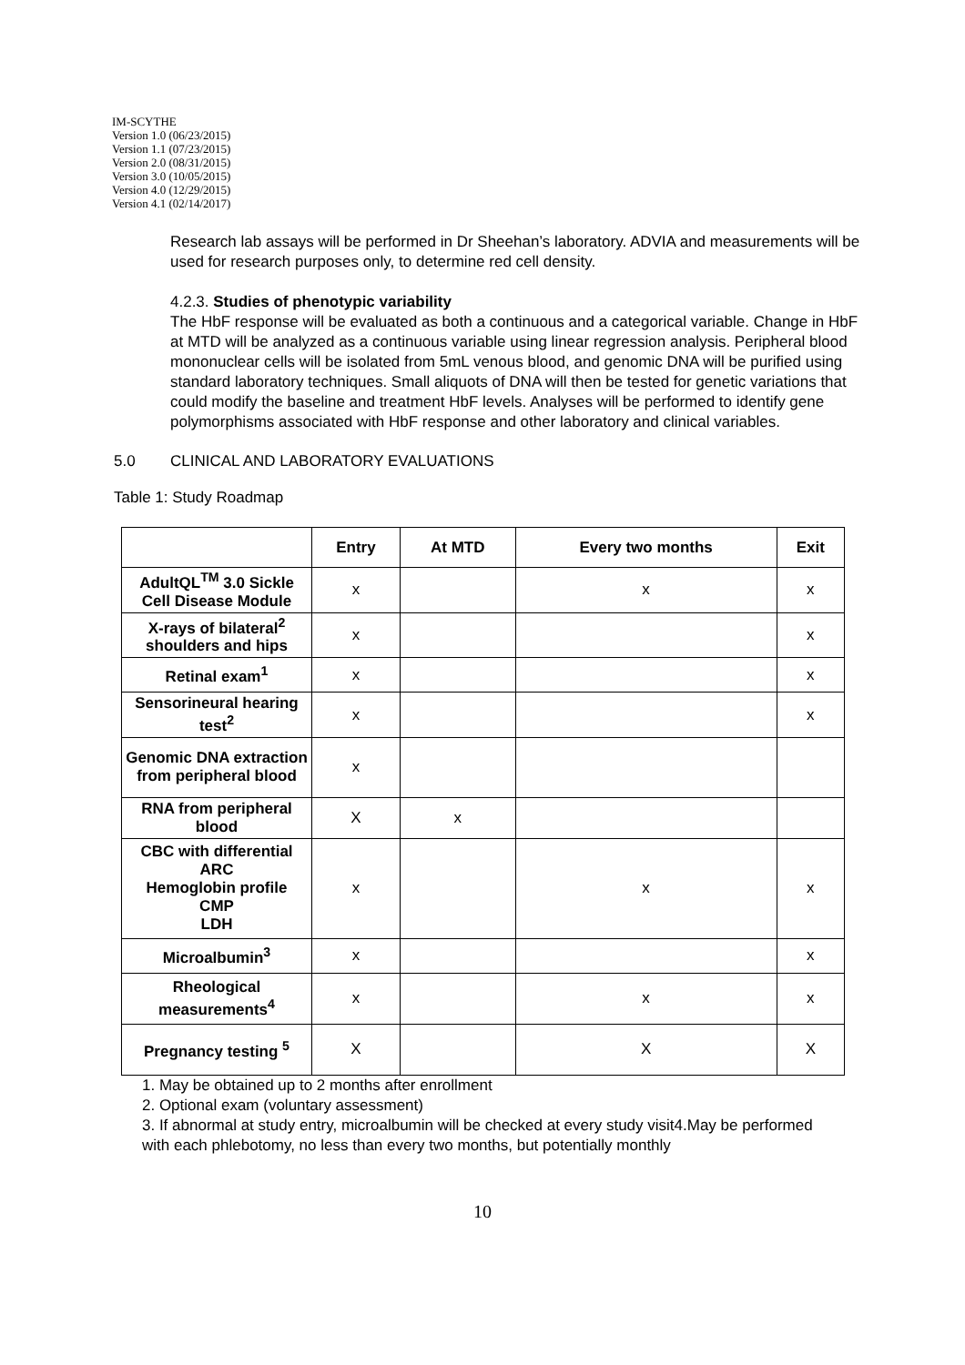IM-SCYTHE
Version 1.0 (06/23/2015)
Version 1.1 (07/23/2015)
Version 2.0 (08/31/2015)
Version 3.0 (10/05/2015)
Version 4.0 (12/29/2015)
Version 4.1 (02/14/2017)
Research lab assays will be performed in Dr Sheehan’s laboratory. ADVIA and measurements will be used for research purposes only, to determine red cell density.
4.2.3. Studies of phenotypic variability
The HbF response will be evaluated as both a continuous and a categorical variable. Change in HbF at MTD will be analyzed as a continuous variable using linear regression analysis. Peripheral blood mononuclear cells will be isolated from 5mL venous blood, and genomic DNA will be purified using standard laboratory techniques. Small aliquots of DNA will then be tested for genetic variations that could modify the baseline and treatment HbF levels. Analyses will be performed to identify gene polymorphisms associated with HbF response and other laboratory and clinical variables.
5.0 CLINICAL AND LABORATORY EVALUATIONS
Table 1: Study Roadmap
| | Entry | At MTD | Every two months | Exit |
| --- | --- | --- | --- | --- |
| AdultQL<sup>TM</sup> 3.0 Sickle Cell Disease Module | x | | x | x |
| X-rays of bilateral<sup>2</sup> shoulders and hips | x | | | x |
| Retinal exam<sup>1</sup> | x | | | x |
| Sensorineural hearing test<sup>2</sup> | x | | | x |
| Genomic DNA extraction from peripheral blood | x | | | |
| RNA from peripheral blood | X | x | | |
| CBC with differential ARC Hemoglobin profile CMP LDH | x | | x | x |
| Microalbumin<sup>3</sup> | x | | | x |
| Rheological measurements<sup>4</sup> | x | | x | x |
| Pregnancy testing <sup>5</sup> | X | | X | X |
1. May be obtained up to 2 months after enrollment
2. Optional exam (voluntary assessment)
3. If abnormal at study entry, microalbumin will be checked at every study visit4.May be performed with each phlebotomy, no less than every two months, but potentially monthly
10